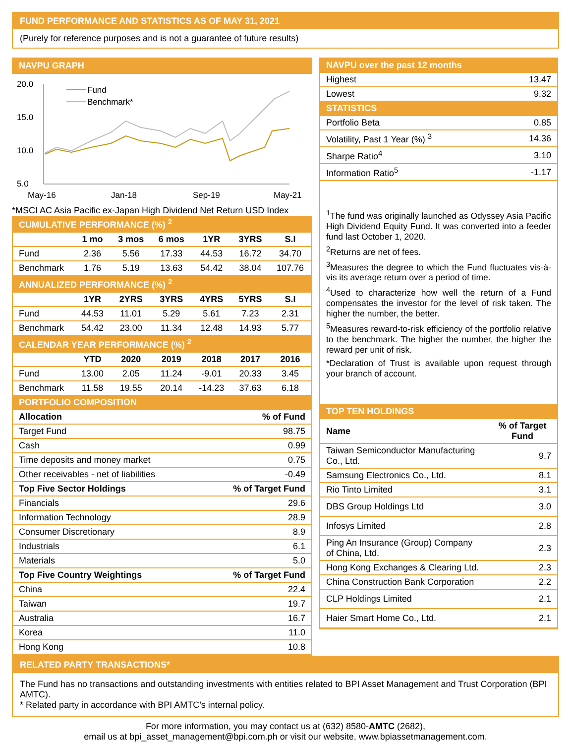FUND PERFORMANCE AND STATISTICS AS OF MAY 31, 2021
(Purely for reference purposes and is not a guarantee of future results)
NAVPU GRAPH
20.0
15.0
10.0
5.0
May-16
Jan-18
Sep-19
May-21
Fund
Benchmark*
*MSCI AC Asia Pacific ex-Japan High Dividend Net Return USD Index
| CUMULATIVE PERFORMANCE (%) <sup>2</sup> | | | | | | |
| | 1 mo | 3 mos | 6 mos | 1YR | 3YRS | S.I |
| Fund | 2.36 | 5.56 | 17.33 | 44.53 | 16.72 | 34.70 |
| Benchmark | 1.76 | 5.19 | 13.63 | 54.42 | 38.04 | 107.76 |
| ANNUALIZED PERFORMANCE (%) <sup>2</sup> | | | | | | |
| | 1YR | 2YRS | 3YRS | 4YRS | 5YRS | S.I |
| Fund | 44.53 | 11.01 | 5.29 | 5.61 | 7.23 | 2.31 |
| Benchmark | 54.42 | 23.00 | 11.34 | 12.48 | 14.93 | 5.77 |
| CALENDAR YEAR PERFORMANCE (%) <sup>2</sup> | | | | | | |
| | YTD | 2020 | 2019 | 2018 | 2017 | 2016 |
| Fund | 13.00 | 2.05 | 11.24 | -9.01 | 20.33 | 3.45 |
| Benchmark | 11.58 | 19.55 | 20.14 | -14.23 | 37.63 | 6.18 |
| PORTFOLIO COMPOSITION | | | | | | |
| Allocation | % of Fund |
| --- | --- |
| Target Fund | 98.75 |
| Cash | 0.99 |
| Time deposits and money market | 0.75 |
| Other receivables - net of liabilities | -0.49 |
| Top Five Sector Holdings | % of Target Fund |
| Financials | 29.6 |
| Information Technology | 28.9 |
| Consumer Discretionary | 8.9 |
| Industrials | 6.1 |
| Materials | 5.0 |
| Top Five Country Weightings | % of Target Fund |
| China | 22.4 |
| Taiwan | 19.7 |
| Australia | 16.7 |
| Korea | 11.0 |
| Hong Kong | 10.8 |
| NAVPU over the past 12 months | |
| Highest | 13.47 |
| Lowest | 9.32 |
| STATISTICS | |
| Portfolio Beta | 0.85 |
| Volatility, Past 1 Year (%) <sup>3</sup> | 14.36 |
| Sharpe Ratio<sup>4</sup> | 3.10 |
| Information Ratio<sup>5</sup> | -1.17 |
<sup>1</sup> The fund was originally launched as Odyssey Asia Pacific High Dividend Equity Fund. It was converted into a feeder fund last October 1, 2020.
<sup>2</sup> Returns are net of fees.
<sup>3</sup> Measures the degree to which the Fund fluctuates vis-à-vis its average return over a period of time.
<sup>4</sup> Used to characterize how well the return of a Fund compensates the investor for the level of risk taken. The higher the number, the better.
<sup>5</sup> Measures reward-to-risk efficiency of the portfolio relative to the benchmark. The higher the number, the higher the reward per unit of risk.
*Declaration of Trust is available upon request through your branch of account.
| TOP TEN HOLDINGS | |
| Name | % of Target Fund |
| Taiwan Semiconductor Manufacturing Co., Ltd. | 9.7 |
| Samsung Electronics Co., Ltd. | 8.1 |
| Rio Tinto Limited | 3.1 |
| DBS Group Holdings Ltd | 3.0 |
| Infosys Limited | 2.8 |
| Ping An Insurance (Group) Company of China, Ltd. | 2.3 |
| Hong Kong Exchanges & Clearing Ltd. | 2.3 |
| China Construction Bank Corporation | 2.2 |
| CLP Holdings Limited | 2.1 |
| Haier Smart Home Co., Ltd. | 2.1 |
RELATED PARTY TRANSACTIONS*
The Fund has no transactions and outstanding investments with entities related to BPI Asset Management and Trust Corporation (BPI AMTC).
* Related party in accordance with BPI AMTC’s internal policy.
For more information, you may contact us at (632) 8580-AMTC (2682),
email us at bpi_asset_management@bpi.com.ph or visit our website, www.bpiassetmanagement.com.